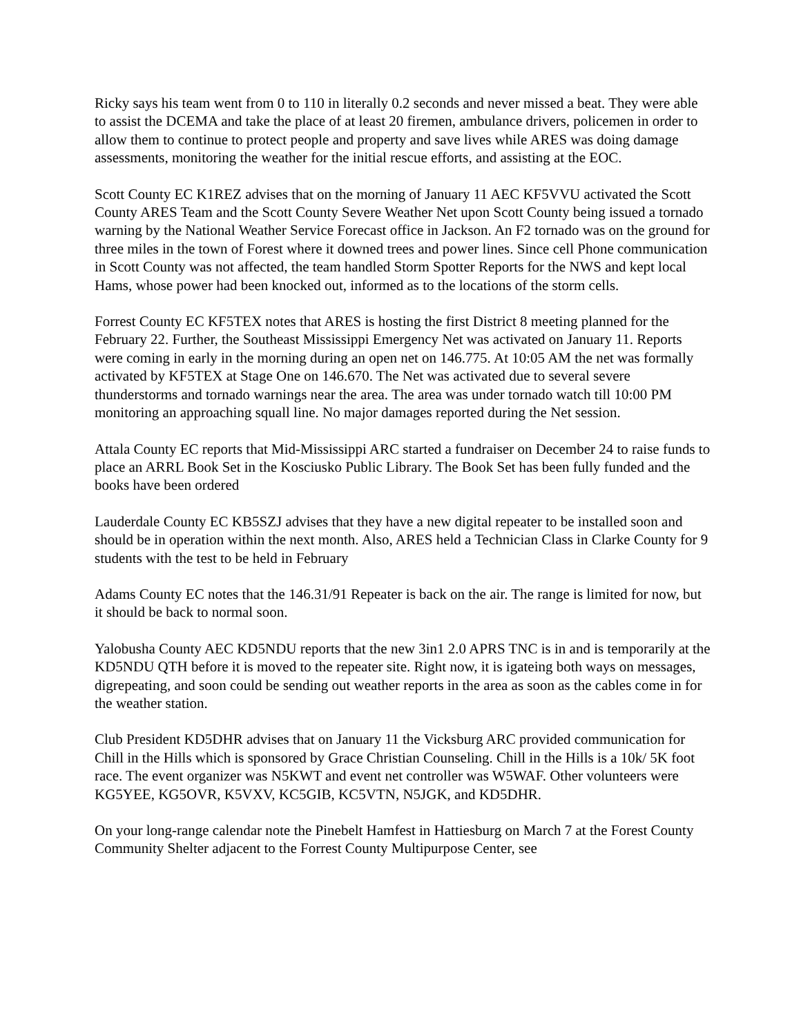Ricky says his team went from 0 to 110 in literally 0.2 seconds and never missed a beat. They were able to assist the DCEMA and take the place of at least 20 firemen, ambulance drivers, policemen in order to allow them to continue to protect people and property and save lives while ARES was doing damage assessments, monitoring the weather for the initial rescue efforts, and assisting at the EOC.
Scott County EC K1REZ advises that on the morning of January 11 AEC KF5VVU activated the Scott County ARES Team and the Scott County Severe Weather Net upon Scott County being issued a tornado warning by the National Weather Service Forecast office in Jackson. An F2 tornado was on the ground for three miles in the town of Forest where it downed trees and power lines. Since cell Phone communication in Scott County was not affected, the team handled Storm Spotter Reports for the NWS and kept local Hams, whose power had been knocked out, informed as to the locations of the storm cells.
Forrest County EC KF5TEX notes that ARES is hosting the first District 8 meeting planned for the February 22. Further, the Southeast Mississippi Emergency Net was activated on January 11. Reports were coming in early in the morning during an open net on 146.775. At 10:05 AM the net was formally activated by KF5TEX at Stage One on 146.670. The Net was activated due to several severe thunderstorms and tornado warnings near the area. The area was under tornado watch till 10:00 PM monitoring an approaching squall line. No major damages reported during the Net session.
Attala County EC reports that Mid-Mississippi ARC started a fundraiser on December 24 to raise funds to place an ARRL Book Set in the Kosciusko Public Library. The Book Set has been fully funded and the books have been ordered
Lauderdale County EC KB5SZJ advises that they have a new digital repeater to be installed soon and should be in operation within the next month. Also, ARES held a Technician Class in Clarke County for 9 students with the test to be held in February
Adams County EC notes that the 146.31/91 Repeater is back on the air. The range is limited for now, but it should be back to normal soon.
Yalobusha County AEC KD5NDU reports that the new 3in1 2.0 APRS TNC is in and is temporarily at the KD5NDU QTH before it is moved to the repeater site. Right now, it is igateing both ways on messages, digrepeating, and soon could be sending out weather reports in the area as soon as the cables come in for the weather station.
Club President KD5DHR advises that on January 11 the Vicksburg ARC provided communication for Chill in the Hills which is sponsored by Grace Christian Counseling. Chill in the Hills is a 10k/ 5K foot race. The event organizer was N5KWT and event net controller was W5WAF. Other volunteers were KG5YEE, KG5OVR, K5VXV, KC5GIB, KC5VTN, N5JGK, and KD5DHR.
On your long-range calendar note the Pinebelt Hamfest in Hattiesburg on March 7 at the Forest County Community Shelter adjacent to the Forrest County Multipurpose Center, see